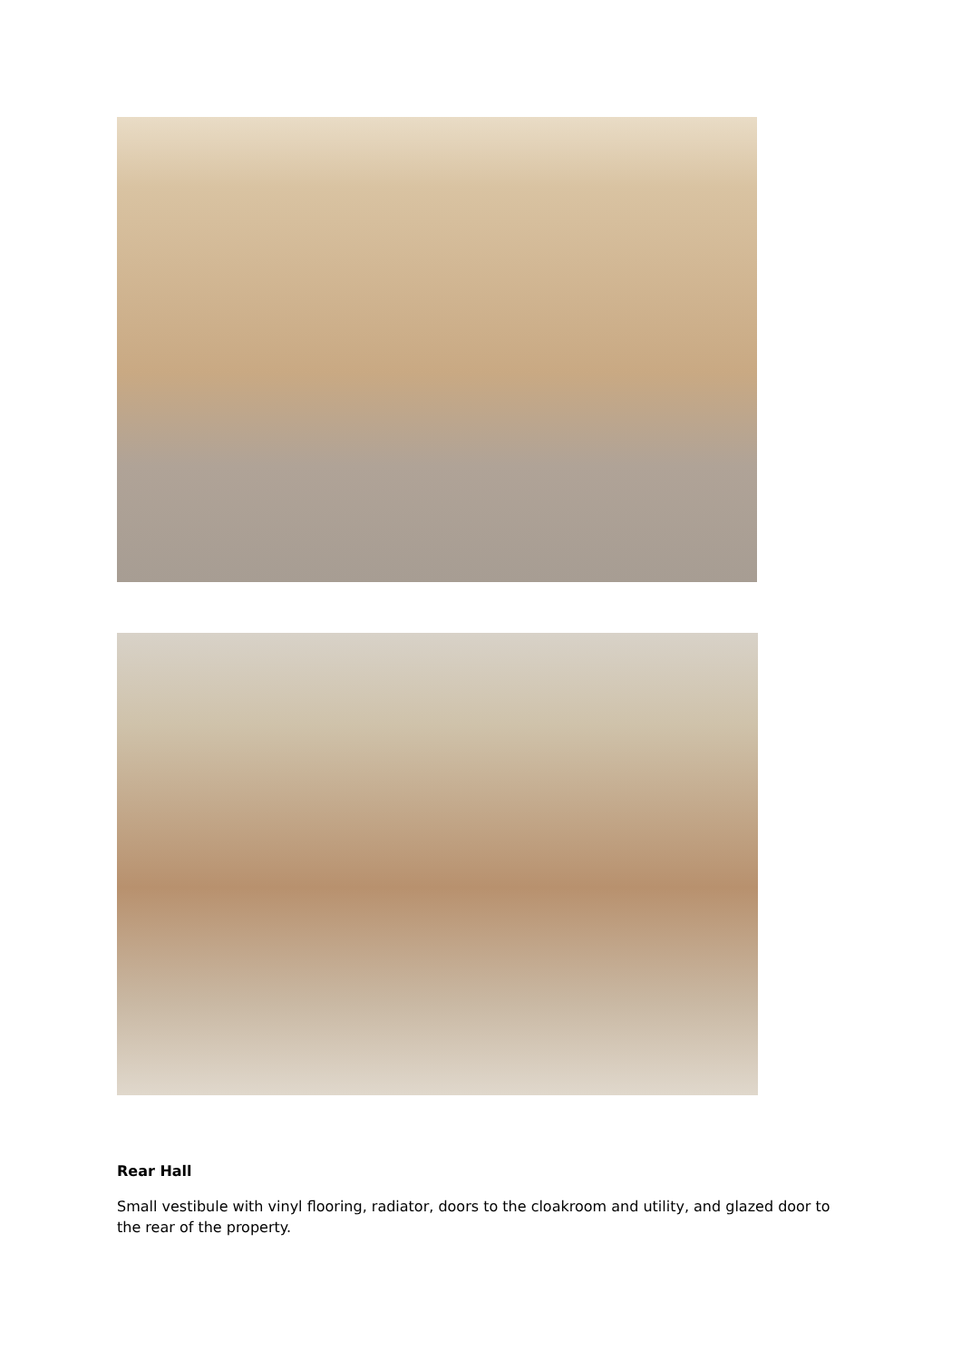Rear Hall
Small vestibule with vinyl flooring, radiator, doors to the cloakroom and utility, and glazed door to the rear of the property.